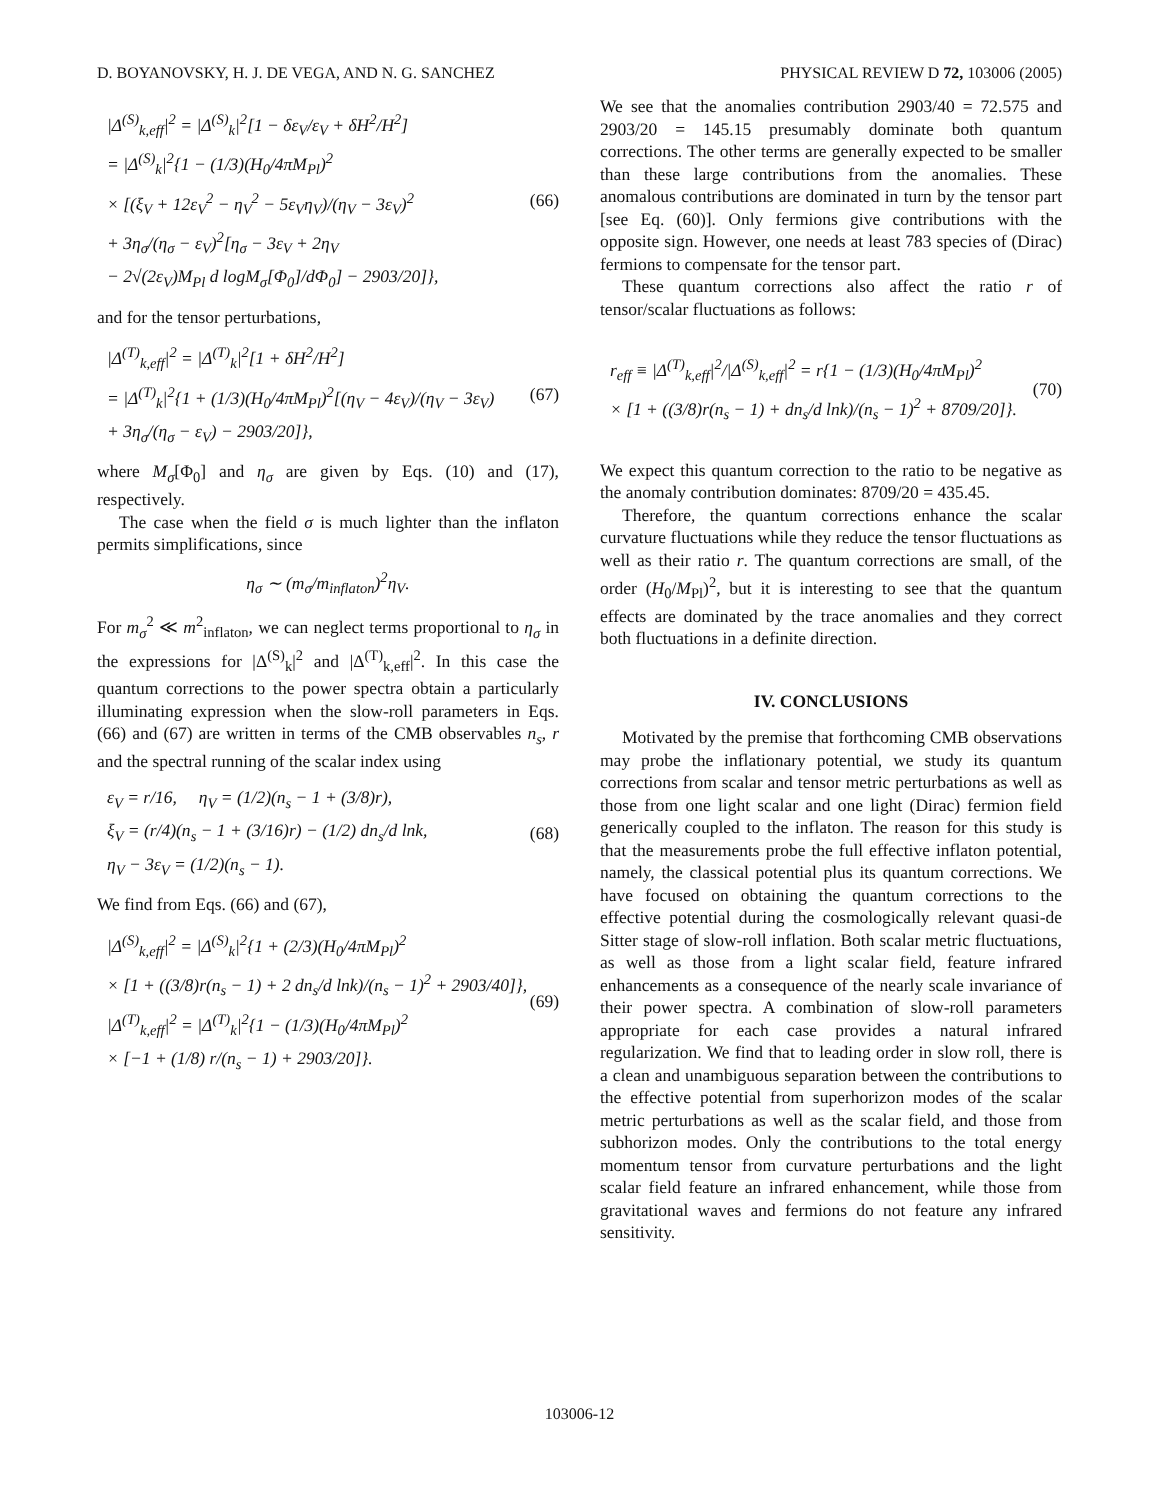D. BOYANOVSKY, H. J. DE VEGA, AND N. G. SANCHEZ PHYSICAL REVIEW D 72, 103006 (2005)
|Δ<sup>(S)</sup><sub>k,eff</sub>|<sup>2</sup> = |Δ<sup>(S)</sup><sub>k</sub>|<sup>2</sup>[1 − δε<sub>V</sub>/ε<sub>V</sub> + δH<sup>2</sup>/H<sup>2</sup>]
= |Δ<sup>(S)</sup><sub>k</sub>|<sup>2</sup>{1 − (1/3)(H<sub>0</sub>/4πM<sub>Pl</sub>)<sup>2</sup>
× [(ξ<sub>V</sub> + 12ε<sub>V</sub><sup>2</sup> − η<sub>V</sub><sup>2</sup> − 5ε<sub>V</sub>η<sub>V</sub>)/(η<sub>V</sub> − 3ε<sub>V</sub>)<sup>2</sup>
+ 3η<sub>σ</sub>/(η<sub>σ</sub> − ε<sub>V</sub>)<sup>2</sup>[η<sub>σ</sub> − 3ε<sub>V</sub> + 2η<sub>V</sub>
− 2√(2ε<sub>V</sub>)M<sub>Pl</sub> d logM<sub>σ</sub>[Φ<sub>0</sub>]/dΦ<sub>0</sub>] − 2903/20]},
(66)
and for the tensor perturbations,
|Δ<sup>(T)</sup><sub>k,eff</sub>|<sup>2</sup> = |Δ<sup>(T)</sup><sub>k</sub>|<sup>2</sup>[1 + δH<sup>2</sup>/H<sup>2</sup>]
= |Δ<sup>(T)</sup><sub>k</sub>|<sup>2</sup>{1 + (1/3)(H<sub>0</sub>/4πM<sub>Pl</sub>)<sup>2</sup>[(η<sub>V</sub> − 4ε<sub>V</sub>)/(η<sub>V</sub> − 3ε<sub>V</sub>)
+ 3η<sub>σ</sub>/(η<sub>σ</sub> − ε<sub>V</sub>) − 2903/20]},
(67)
where M<sub>σ</sub>[Φ<sub>0</sub>] and η<sub>σ</sub> are given by Eqs. (10) and (17), respectively.
The case when the field σ is much lighter than the inflaton permits simplifications, since
η<sub>σ</sub> ∼ (m<sub>σ</sub>/m<sub>inflaton</sub>)<sup>2</sup>η<sub>V</sub>.
For m<sub>σ</sub><sup>2</sup> ≪ m<sup>2</sup><sub>inflaton</sub>, we can neglect terms proportional to η<sub>σ</sub> in the expressions for |Δ<sup>(S)</sup><sub>k</sub>|<sup>2</sup> and |Δ<sup>(T)</sup><sub>k,eff</sub>|<sup>2</sup>. In this case the quantum corrections to the power spectra obtain a particularly illuminating expression when the slow-roll parameters in Eqs. (66) and (67) are written in terms of the CMB observables n<sub>s</sub>, r and the spectral running of the scalar index using
ε<sub>V</sub> = r/16, η<sub>V</sub> = (1/2)(n<sub>s</sub> − 1 + (3/8)r),
ξ<sub>V</sub> = (r/4)(n<sub>s</sub> − 1 + (3/16)r) − (1/2) dn<sub>s</sub>/d lnk,
η<sub>V</sub> − 3ε<sub>V</sub> = (1/2)(n<sub>s</sub> − 1).
(68)
We find from Eqs. (66) and (67),
|Δ<sup>(S)</sup><sub>k,eff</sub>|<sup>2</sup> = |Δ<sup>(S)</sup><sub>k</sub>|<sup>2</sup>{1 + (2/3)(H<sub>0</sub>/4πM<sub>Pl</sub>)<sup>2</sup>
× [1 + ((3/8)r(n<sub>s</sub> − 1) + 2 dn<sub>s</sub>/d lnk)/(n<sub>s</sub> − 1)<sup>2</sup> + 2903/40]},
|Δ<sup>(T)</sup><sub>k,eff</sub>|<sup>2</sup> = |Δ<sup>(T)</sup><sub>k</sub>|<sup>2</sup>{1 − (1/3)(H<sub>0</sub>/4πM<sub>Pl</sub>)<sup>2</sup>
× [−1 + (1/8) r/(n<sub>s</sub> − 1) + 2903/20]}.
(69)
We see that the anomalies contribution 2903/40 = 72.575 and 2903/20 = 145.15 presumably dominate both quantum corrections. The other terms are generally expected to be smaller than these large contributions from the anomalies. These anomalous contributions are dominated in turn by the tensor part [see Eq. (60)]. Only fermions give contributions with the opposite sign. However, one needs at least 783 species of (Dirac) fermions to compensate for the tensor part.
These quantum corrections also affect the ratio r of tensor/scalar fluctuations as follows:
r<sub>eff</sub> ≡ |Δ<sup>(T)</sup><sub>k,eff</sub>|<sup>2</sup>/|Δ<sup>(S)</sup><sub>k,eff</sub>|<sup>2</sup> = r{1 − (1/3)(H<sub>0</sub>/4πM<sub>Pl</sub>)<sup>2</sup>
× [1 + ((3/8)r(n<sub>s</sub> − 1) + dn<sub>s</sub>/d lnk)/(n<sub>s</sub> − 1)<sup>2</sup> + 8709/20]}.
(70)
We expect this quantum correction to the ratio to be negative as the anomaly contribution dominates: 8709/20 = 435.45.
Therefore, the quantum corrections enhance the scalar curvature fluctuations while they reduce the tensor fluctuations as well as their ratio r. The quantum corrections are small, of the order (H<sub>0</sub>/M<sub>Pl</sub>)<sup>2</sup>, but it is interesting to see that the quantum effects are dominated by the trace anomalies and they correct both fluctuations in a definite direction.
IV. CONCLUSIONS
Motivated by the premise that forthcoming CMB observations may probe the inflationary potential, we study its quantum corrections from scalar and tensor metric perturbations as well as those from one light scalar and one light (Dirac) fermion field generically coupled to the inflaton. The reason for this study is that the measurements probe the full effective inflaton potential, namely, the classical potential plus its quantum corrections. We have focused on obtaining the quantum corrections to the effective potential during the cosmologically relevant quasi-de Sitter stage of slow-roll inflation. Both scalar metric fluctuations, as well as those from a light scalar field, feature infrared enhancements as a consequence of the nearly scale invariance of their power spectra. A combination of slow-roll parameters appropriate for each case provides a natural infrared regularization. We find that to leading order in slow roll, there is a clean and unambiguous separation between the contributions to the effective potential from superhorizon modes of the scalar metric perturbations as well as the scalar field, and those from subhorizon modes. Only the contributions to the total energy momentum tensor from curvature perturbations and the light scalar field feature an infrared enhancement, while those from gravitational waves and fermions do not feature any infrared sensitivity.
103006-12